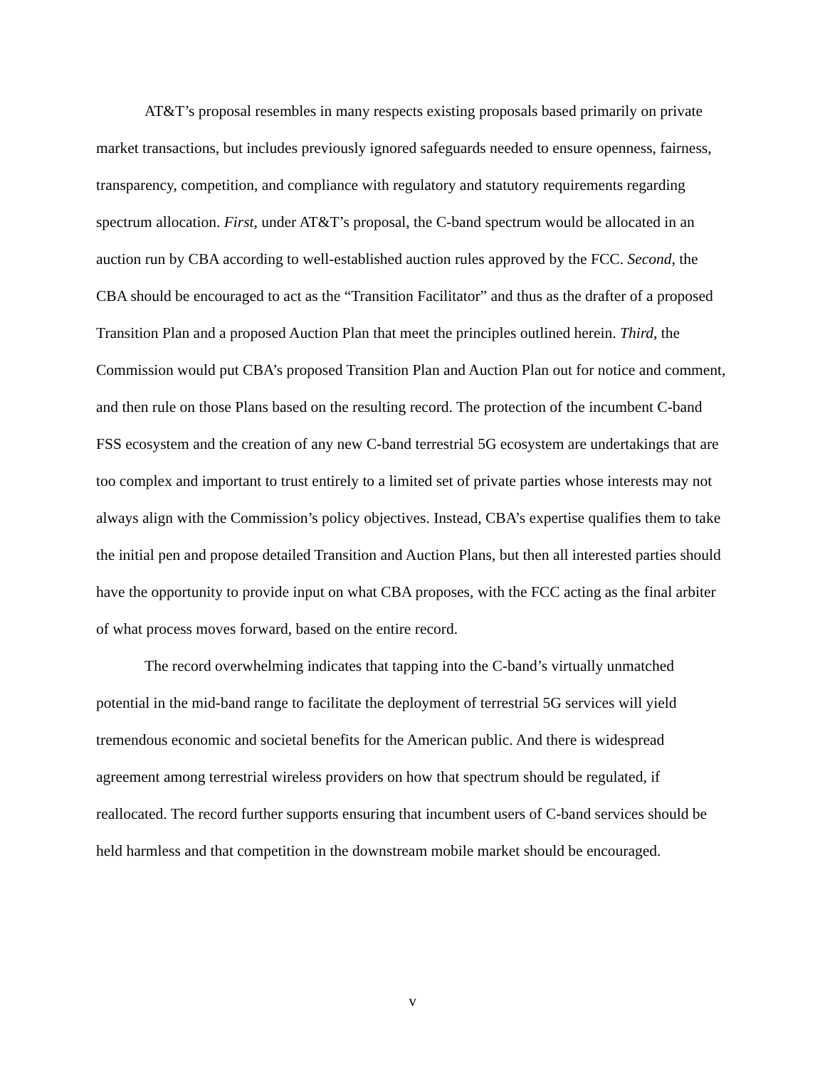AT&T’s proposal resembles in many respects existing proposals based primarily on private market transactions, but includes previously ignored safeguards needed to ensure openness, fairness, transparency, competition, and compliance with regulatory and statutory requirements regarding spectrum allocation. First, under AT&T’s proposal, the C-band spectrum would be allocated in an auction run by CBA according to well-established auction rules approved by the FCC. Second, the CBA should be encouraged to act as the “Transition Facilitator” and thus as the drafter of a proposed Transition Plan and a proposed Auction Plan that meet the principles outlined herein. Third, the Commission would put CBA’s proposed Transition Plan and Auction Plan out for notice and comment, and then rule on those Plans based on the resulting record. The protection of the incumbent C-band FSS ecosystem and the creation of any new C-band terrestrial 5G ecosystem are undertakings that are too complex and important to trust entirely to a limited set of private parties whose interests may not always align with the Commission’s policy objectives. Instead, CBA’s expertise qualifies them to take the initial pen and propose detailed Transition and Auction Plans, but then all interested parties should have the opportunity to provide input on what CBA proposes, with the FCC acting as the final arbiter of what process moves forward, based on the entire record.
The record overwhelming indicates that tapping into the C-band’s virtually unmatched potential in the mid-band range to facilitate the deployment of terrestrial 5G services will yield tremendous economic and societal benefits for the American public. And there is widespread agreement among terrestrial wireless providers on how that spectrum should be regulated, if reallocated. The record further supports ensuring that incumbent users of C-band services should be held harmless and that competition in the downstream mobile market should be encouraged.
v